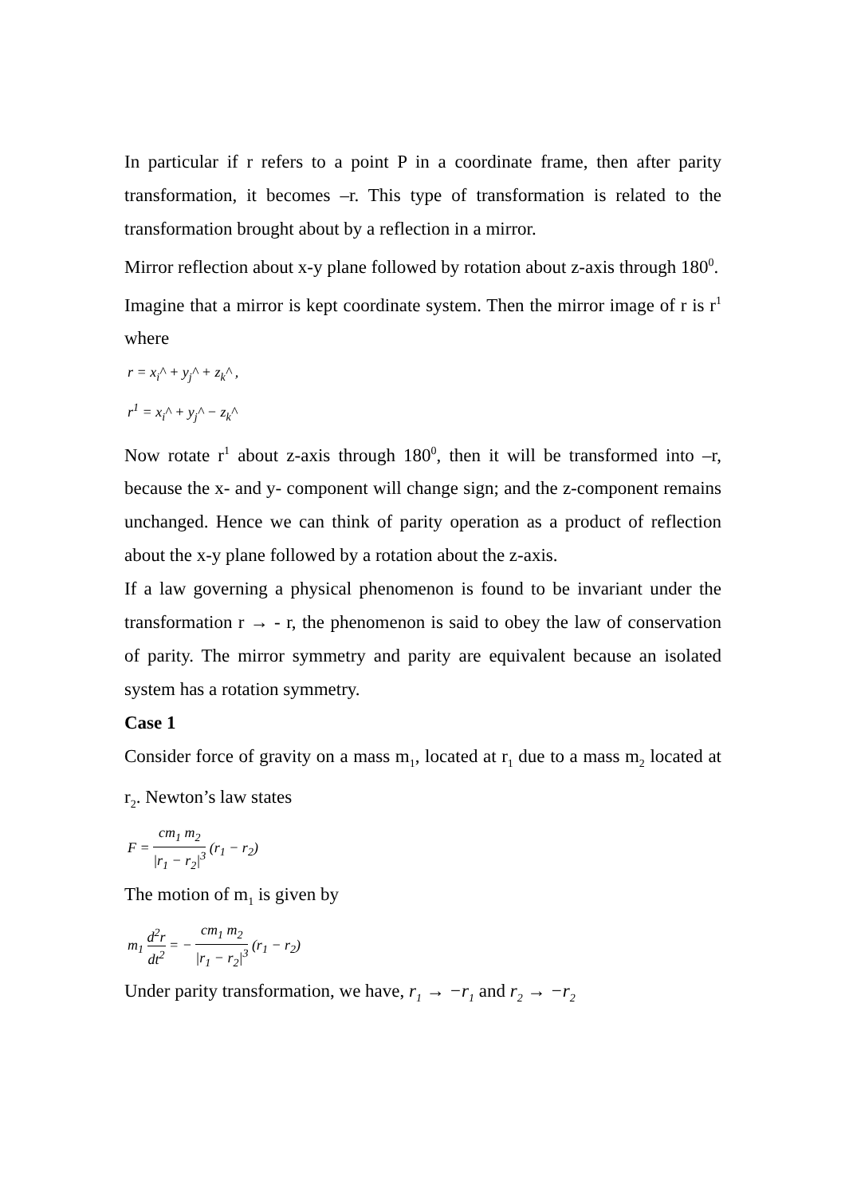In particular if r refers to a point P in a coordinate frame, then after parity transformation, it becomes –r. This type of transformation is related to the transformation brought about by a reflection in a mirror.
Mirror reflection about x-y plane followed by rotation about z-axis through 180<sup>0</sup>.
Imagine that a mirror is kept coordinate system. Then the mirror image of r is r<sup>1</sup> where
r = x<sub>i</sub>^ + y<sub>j</sub>^ + z<sub>k</sub>^ ,
r<sup>1</sup> = x<sub>i</sub>^ + y<sub>j</sub>^ − z<sub>k</sub>^
Now rotate r<sup>1</sup> about z-axis through 180<sup>0</sup>, then it will be transformed into –r, because the x- and y- component will change sign; and the z-component remains unchanged. Hence we can think of parity operation as a product of reflection about the x-y plane followed by a rotation about the z-axis.
If a law governing a physical phenomenon is found to be invariant under the transformation r → - r, the phenomenon is said to obey the law of conservation of parity. The mirror symmetry and parity are equivalent because an isolated system has a rotation symmetry.
Case 1
Consider force of gravity on a mass m<sub>1</sub>, located at r<sub>1</sub> due to a mass m<sub>2</sub> located at r<sub>2</sub>. Newton’s law states
F = cm<sub>1</sub> m<sub>2</sub> |r<sub>1</sub> − r<sub>2</sub>|<sup>3</sup> (r<sub>1</sub> − r<sub>2</sub>)
The motion of m<sub>1</sub> is given by
m<sub>1</sub> d<sup>2</sup>r dt<sup>2</sup> = − cm<sub>1</sub> m<sub>2</sub> |r<sub>1</sub> − r<sub>2</sub>|<sup>3</sup> (r<sub>1</sub> − r<sub>2</sub>)
Under parity transformation, we have, r<sub>1</sub> → −r<sub>1</sub> and r<sub>2</sub> → −r<sub>2</sub>